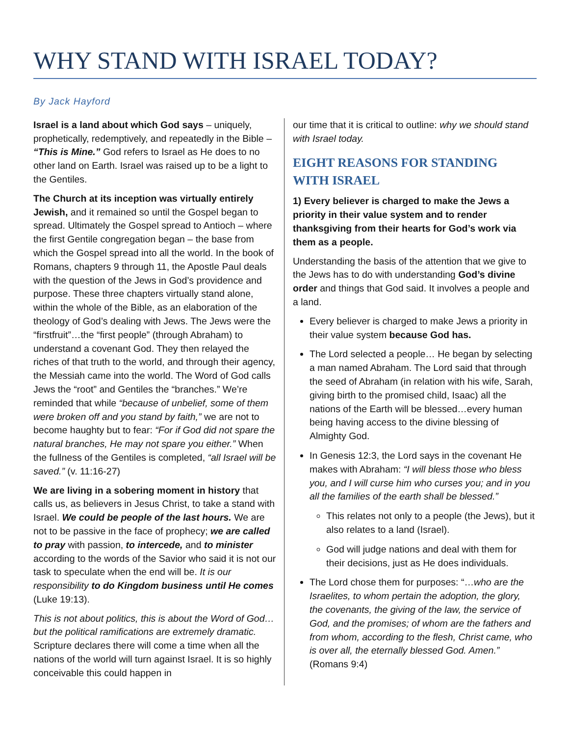WHY STAND WITH ISRAEL TODAY?
By Jack Hayford
Israel is a land about which God says – uniquely, prophetically, redemptively, and repeatedly in the Bible – “This is Mine.” God refers to Israel as He does to no other land on Earth. Israel was raised up to be a light to the Gentiles.
The Church at its inception was virtually entirely Jewish, and it remained so until the Gospel began to spread. Ultimately the Gospel spread to Antioch – where the first Gentile congregation began – the base from which the Gospel spread into all the world. In the book of Romans, chapters 9 through 11, the Apostle Paul deals with the question of the Jews in God’s providence and purpose. These three chapters virtually stand alone, within the whole of the Bible, as an elaboration of the theology of God’s dealing with Jews. The Jews were the “firstfruit”…the “first people” (through Abraham) to understand a covenant God. They then relayed the riches of that truth to the world, and through their agency, the Messiah came into the world. The Word of God calls Jews the “root” and Gentiles the “branches.” We’re reminded that while “because of unbelief, some of them were broken off and you stand by faith,” we are not to become haughty but to fear: “For if God did not spare the natural branches, He may not spare you either.” When the fullness of the Gentiles is completed, “all Israel will be saved.” (v. 11:16-27)
We are living in a sobering moment in history that calls us, as believers in Jesus Christ, to take a stand with Israel. We could be people of the last hours. We are not to be passive in the face of prophecy; we are called to pray with passion, to intercede, and to minister according to the words of the Savior who said it is not our task to speculate when the end will be. It is our responsibility to do Kingdom business until He comes (Luke 19:13).
This is not about politics, this is about the Word of God…but the political ramifications are extremely dramatic. Scripture declares there will come a time when all the nations of the world will turn against Israel. It is so highly conceivable this could happen in
our time that it is critical to outline: why we should stand with Israel today.
EIGHT REASONS FOR STANDING WITH ISRAEL
1) Every believer is charged to make the Jews a priority in their value system and to render thanksgiving from their hearts for God’s work via them as a people.
Understanding the basis of the attention that we give to the Jews has to do with understanding God’s divine order and things that God said. It involves a people and a land.
Every believer is charged to make Jews a priority in their value system because God has.
The Lord selected a people… He began by selecting a man named Abraham. The Lord said that through the seed of Abraham (in relation with his wife, Sarah, giving birth to the promised child, Isaac) all the nations of the Earth will be blessed…every human being having access to the divine blessing of Almighty God.
In Genesis 12:3, the Lord says in the covenant He makes with Abraham: “I will bless those who bless you, and I will curse him who curses you; and in you all the families of the earth shall be blessed.”
This relates not only to a people (the Jews), but it also relates to a land (Israel).
God will judge nations and deal with them for their decisions, just as He does individuals.
The Lord chose them for purposes: “…who are the Israelites, to whom pertain the adoption, the glory, the covenants, the giving of the law, the service of God, and the promises; of whom are the fathers and from whom, according to the flesh, Christ came, who is over all, the eternally blessed God. Amen.” (Romans 9:4)